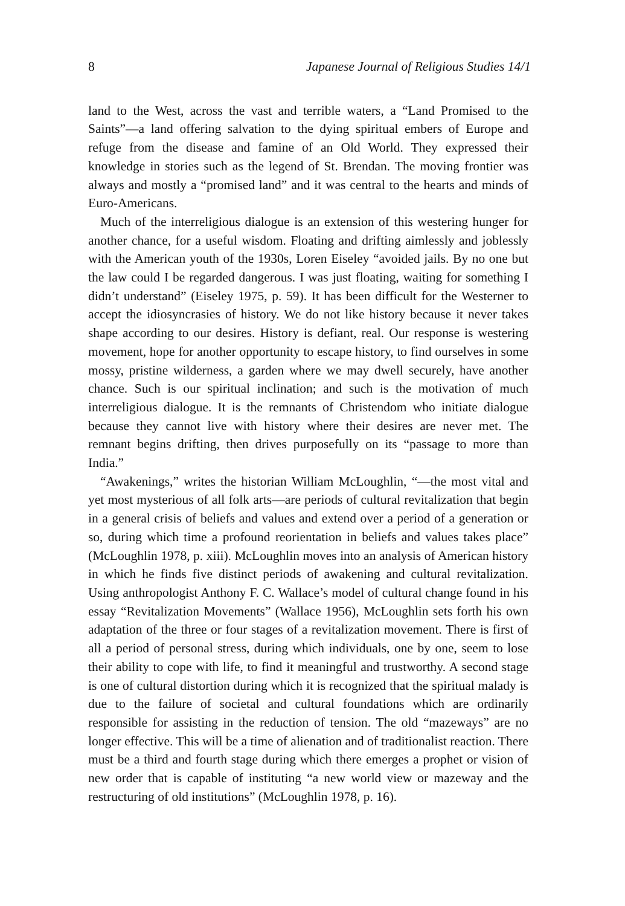8 Japanese Journal of Religious Studies 14/1
land to the West, across the vast and terrible waters, a “Land Promised to the Saints”—a land offering salvation to the dying spiritual embers of Europe and refuge from the disease and famine of an Old World. They expressed their knowledge in stories such as the legend of St. Brendan. The moving frontier was always and mostly a “promised land” and it was central to the hearts and minds of Euro-Americans.
Much of the interreligious dialogue is an extension of this westering hunger for another chance, for a useful wisdom. Floating and drifting aimlessly and joblessly with the American youth of the 1930s, Loren Eiseley “avoided jails. By no one but the law could I be regarded dangerous. I was just floating, waiting for something I didn’t understand” (Eiseley 1975, p. 59). It has been difficult for the Westerner to accept the idiosyncrasies of history. We do not like history because it never takes shape according to our desires. History is defiant, real. Our response is westering movement, hope for another opportunity to escape history, to find ourselves in some mossy, pristine wilderness, a garden where we may dwell securely, have another chance. Such is our spiritual inclination; and such is the motivation of much interreligious dialogue. It is the remnants of Christendom who initiate dialogue because they cannot live with history where their desires are never met. The remnant begins drifting, then drives purposefully on its “passage to more than India.”
“Awakenings,” writes the historian William McLoughlin, “—the most vital and yet most mysterious of all folk arts—are periods of cultural revitalization that begin in a general crisis of beliefs and values and extend over a period of a generation or so, during which time a profound reorientation in beliefs and values takes place” (McLoughlin 1978, p. xiii). McLoughlin moves into an analysis of American history in which he finds five distinct periods of awakening and cultural revitalization. Using anthropologist Anthony F. C. Wallace’s model of cultural change found in his essay “Revitalization Movements” (Wallace 1956), McLoughlin sets forth his own adaptation of the three or four stages of a revitalization movement. There is first of all a period of personal stress, during which individuals, one by one, seem to lose their ability to cope with life, to find it meaningful and trustworthy. A second stage is one of cultural distortion during which it is recognized that the spiritual malady is due to the failure of societal and cultural foundations which are ordinarily responsible for assisting in the reduction of tension. The old “mazeways” are no longer effective. This will be a time of alienation and of traditionalist reaction. There must be a third and fourth stage during which there emerges a prophet or vision of new order that is capable of instituting “a new world view or mazeway and the restructuring of old institutions” (McLoughlin 1978, p. 16).